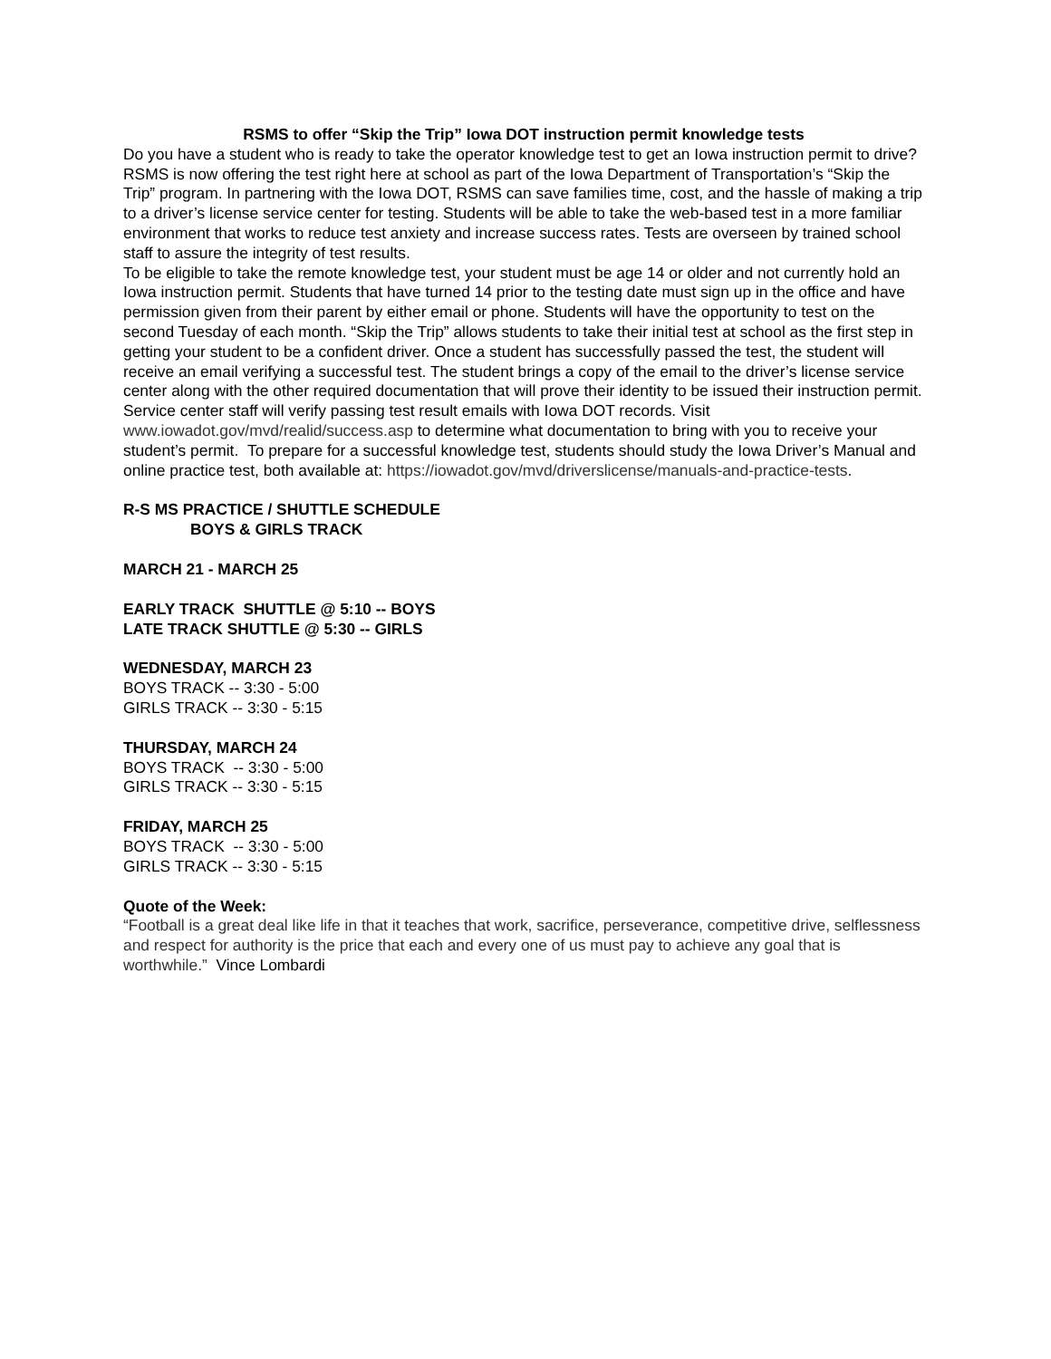RSMS to offer “Skip the Trip” Iowa DOT instruction permit knowledge tests
Do you have a student who is ready to take the operator knowledge test to get an Iowa instruction permit to drive? RSMS is now offering the test right here at school as part of the Iowa Department of Transportation’s “Skip the Trip” program. In partnering with the Iowa DOT, RSMS can save families time, cost, and the hassle of making a trip to a driver’s license service center for testing. Students will be able to take the web-based test in a more familiar environment that works to reduce test anxiety and increase success rates. Tests are overseen by trained school staff to assure the integrity of test results.
To be eligible to take the remote knowledge test, your student must be age 14 or older and not currently hold an Iowa instruction permit. Students that have turned 14 prior to the testing date must sign up in the office and have permission given from their parent by either email or phone. Students will have the opportunity to test on the second Tuesday of each month. “Skip the Trip” allows students to take their initial test at school as the first step in getting your student to be a confident driver. Once a student has successfully passed the test, the student will receive an email verifying a successful test. The student brings a copy of the email to the driver’s license service center along with the other required documentation that will prove their identity to be issued their instruction permit. Service center staff will verify passing test result emails with Iowa DOT records. Visit www.iowadot.gov/mvd/realid/success.asp to determine what documentation to bring with you to receive your student’s permit. To prepare for a successful knowledge test, students should study the Iowa Driver’s Manual and online practice test, both available at: https://iowadot.gov/mvd/driverslicense/manuals-and-practice-tests.
R-S MS PRACTICE / SHUTTLE SCHEDULE
BOYS & GIRLS TRACK
MARCH 21 - MARCH 25
EARLY TRACK SHUTTLE @ 5:10 -- BOYS
LATE TRACK SHUTTLE @ 5:30 -- GIRLS
WEDNESDAY, MARCH 23
BOYS TRACK -- 3:30 - 5:00
GIRLS TRACK -- 3:30 - 5:15
THURSDAY, MARCH 24
BOYS TRACK -- 3:30 - 5:00
GIRLS TRACK -- 3:30 - 5:15
FRIDAY, MARCH 25
BOYS TRACK -- 3:30 - 5:00
GIRLS TRACK -- 3:30 - 5:15
Quote of the Week:
“Football is a great deal like life in that it teaches that work, sacrifice, perseverance, competitive drive, selflessness and respect for authority is the price that each and every one of us must pay to achieve any goal that is worthwhile.” Vince Lombardi